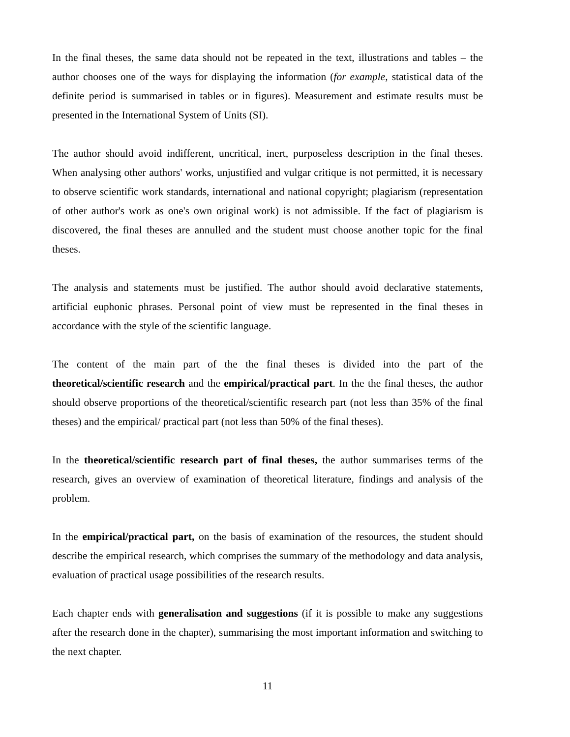In the final theses, the same data should not be repeated in the text, illustrations and tables – the author chooses one of the ways for displaying the information (for example, statistical data of the definite period is summarised in tables or in figures). Measurement and estimate results must be presented in the International System of Units (SI).
The author should avoid indifferent, uncritical, inert, purposeless description in the final theses. When analysing other authors' works, unjustified and vulgar critique is not permitted, it is necessary to observe scientific work standards, international and national copyright; plagiarism (representation of other author's work as one's own original work) is not admissible. If the fact of plagiarism is discovered, the final theses are annulled and the student must choose another topic for the final theses.
The analysis and statements must be justified. The author should avoid declarative statements, artificial euphonic phrases. Personal point of view must be represented in the final theses in accordance with the style of the scientific language.
The content of the main part of the the final theses is divided into the part of the theoretical/scientific research and the empirical/practical part. In the the final theses, the author should observe proportions of the theoretical/scientific research part (not less than 35% of the final theses) and the empirical/ practical part (not less than 50% of the final theses).
In the theoretical/scientific research part of final theses, the author summarises terms of the research, gives an overview of examination of theoretical literature, findings and analysis of the problem.
In the empirical/practical part, on the basis of examination of the resources, the student should describe the empirical research, which comprises the summary of the methodology and data analysis, evaluation of practical usage possibilities of the research results.
Each chapter ends with generalisation and suggestions (if it is possible to make any suggestions after the research done in the chapter), summarising the most important information and switching to the next chapter.
11